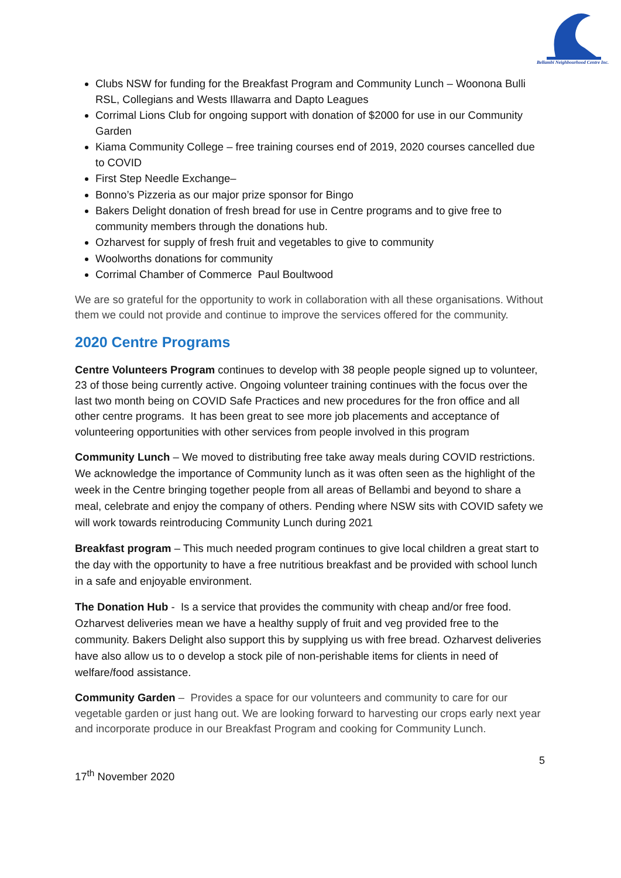Bellambi Neighbourhood Centre Inc.
Clubs NSW for funding for the Breakfast Program and Community Lunch – Woonona Bulli RSL, Collegians and Wests Illawarra and Dapto Leagues
Corrimal Lions Club for ongoing support with donation of $2000 for use in our Community Garden
Kiama Community College – free training courses end of 2019, 2020 courses cancelled due to COVID
First Step Needle Exchange–
Bonno’s Pizzeria as our major prize sponsor for Bingo
Bakers Delight donation of fresh bread for use in Centre programs and to give free to community members through the donations hub.
Ozharvest for supply of fresh fruit and vegetables to give to community
Woolworths donations for community
Corrimal Chamber of Commerce Paul Boultwood
We are so grateful for the opportunity to work in collaboration with all these organisations. Without them we could not provide and continue to improve the services offered for the community.
2020 Centre Programs
Centre Volunteers Program continues to develop with 38 people people signed up to volunteer, 23 of those being currently active. Ongoing volunteer training continues with the focus over the last two month being on COVID Safe Practices and new procedures for the fron office and all other centre programs. It has been great to see more job placements and acceptance of volunteering opportunities with other services from people involved in this program
Community Lunch – We moved to distributing free take away meals during COVID restrictions. We acknowledge the importance of Community lunch as it was often seen as the highlight of the week in the Centre bringing together people from all areas of Bellambi and beyond to share a meal, celebrate and enjoy the company of others. Pending where NSW sits with COVID safety we will work towards reintroducing Community Lunch during 2021
Breakfast program – This much needed program continues to give local children a great start to the day with the opportunity to have a free nutritious breakfast and be provided with school lunch in a safe and enjoyable environment.
The Donation Hub - Is a service that provides the community with cheap and/or free food. Ozharvest deliveries mean we have a healthy supply of fruit and veg provided free to the community. Bakers Delight also support this by supplying us with free bread. Ozharvest deliveries have also allow us to o develop a stock pile of non-perishable items for clients in need of welfare/food assistance.
Community Garden – Provides a space for our volunteers and community to care for our vegetable garden or just hang out. We are looking forward to harvesting our crops early next year and incorporate produce in our Breakfast Program and cooking for Community Lunch.
5
17<sup>th</sup> November 2020